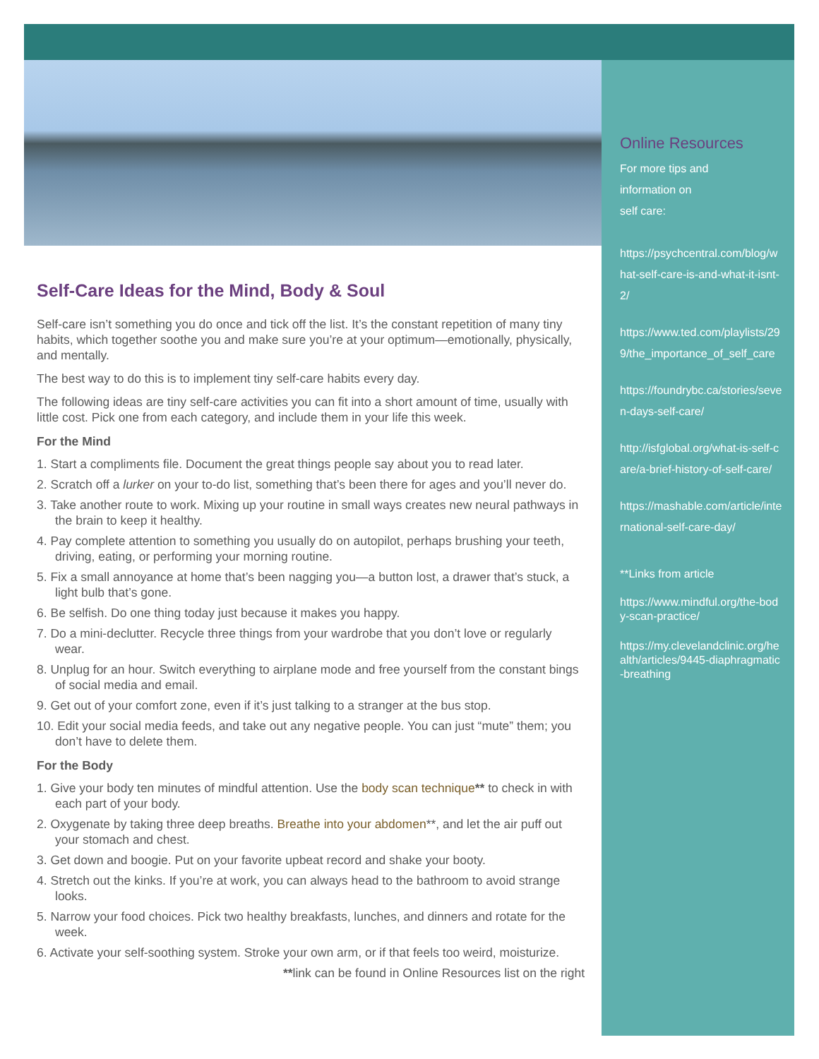Self-Care Ideas for the Mind, Body & Soul
Self-care isn’t something you do once and tick off the list. It’s the constant repetition of many tiny habits, which together soothe you and make sure you’re at your optimum—emotionally, physically, and mentally.
The best way to do this is to implement tiny self-care habits every day.
The following ideas are tiny self-care activities you can fit into a short amount of time, usually with little cost. Pick one from each category, and include them in your life this week.
For the Mind
1. Start a compliments file. Document the great things people say about you to read later.
2. Scratch off a lurker on your to-do list, something that’s been there for ages and you’ll never do.
3. Take another route to work. Mixing up your routine in small ways creates new neural pathways in the brain to keep it healthy.
4. Pay complete attention to something you usually do on autopilot, perhaps brushing your teeth, driving, eating, or performing your morning routine.
5. Fix a small annoyance at home that’s been nagging you—a button lost, a drawer that’s stuck, a light bulb that’s gone.
6. Be selfish. Do one thing today just because it makes you happy.
7. Do a mini-declutter. Recycle three things from your wardrobe that you don’t love or regularly wear.
8. Unplug for an hour. Switch everything to airplane mode and free yourself from the constant bings of social media and email.
9. Get out of your comfort zone, even if it’s just talking to a stranger at the bus stop.
10. Edit your social media feeds, and take out any negative people. You can just “mute” them; you don’t have to delete them.
For the Body
1. Give your body ten minutes of mindful attention. Use the body scan technique** to check in with each part of your body.
2. Oxygenate by taking three deep breaths. Breathe into your abdomen**, and let the air puff out your stomach and chest.
3. Get down and boogie. Put on your favorite upbeat record and shake your booty.
4. Stretch out the kinks. If you’re at work, you can always head to the bathroom to avoid strange looks.
5. Narrow your food choices. Pick two healthy breakfasts, lunches, and dinners and rotate for the week.
6. Activate your self-soothing system. Stroke your own arm, or if that feels too weird, moisturize.
**link can be found in Online Resources list on the right
Online Resources
For more tips and
information on
self care:
https://psychcentral.com/blog/what-self-care-is-and-what-it-isnt-2/
https://www.ted.com/playlists/299/the_importance_of_self_care
https://foundrybc.ca/stories/seven-days-self-care/
http://isfglobal.org/what-is-self-care/a-brief-history-of-self-care/
https://mashable.com/article/international-self-care-day/
**Links from article
https://www.mindful.org/the-body-scan-practice/
https://my.clevelandclinic.org/health/articles/9445-diaphragmatic-breathing